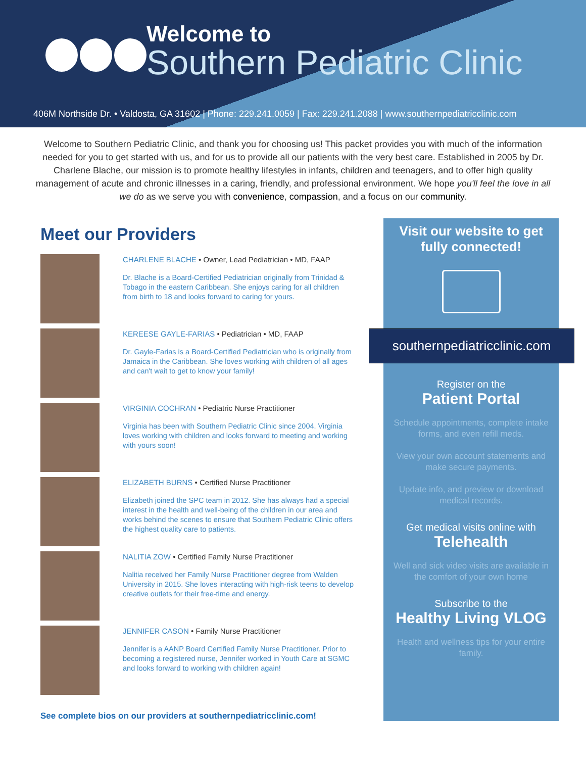Welcome to
Southern Pediatric Clinic
406M Northside Dr. • Valdosta, GA 31602 | Phone: 229.241.0059 | Fax: 229.241.2088 | www.southernpediatricclinic.com
Welcome to Southern Pediatric Clinic, and thank you for choosing us! This packet provides you with much of the information needed for you to get started with us, and for us to provide all our patients with the very best care. Established in 2005 by Dr. Charlene Blache, our mission is to promote healthy lifestyles in infants, children and teenagers, and to offer high quality management of acute and chronic illnesses in a caring, friendly, and professional environment. We hope you'll feel the love in all we do as we serve you with convenience, compassion, and a focus on our community.
Meet our Providers
CHARLENE BLACHE • Owner, Lead Pediatrician • MD, FAAP
Dr. Blache is a Board-Certified Pediatrician originally from Trinidad & Tobago in the eastern Caribbean. She enjoys caring for all children from birth to 18 and looks forward to caring for yours.
KEREESE GAYLE-FARIAS • Pediatrician • MD, FAAP
Dr. Gayle-Farias is a Board-Certified Pediatrician who is originally from Jamaica in the Caribbean. She loves working with children of all ages and can't wait to get to know your family!
VIRGINIA COCHRAN • Pediatric Nurse Practitioner
Virginia has been with Southern Pediatric Clinic since 2004. Virginia loves working with children and looks forward to meeting and working with yours soon!
ELIZABETH BURNS • Certified Nurse Practitioner
Elizabeth joined the SPC team in 2012. She has always had a special interest in the health and well-being of the children in our area and works behind the scenes to ensure that Southern Pediatric Clinic offers the highest quality care to patients.
NALITIA ZOW • Certified Family Nurse Practitioner
Nalitia received her Family Nurse Practitioner degree from Walden University in 2015. She loves interacting with high-risk teens to develop creative outlets for their free-time and energy.
JENNIFER CASON • Family Nurse Practitioner
Jennifer is a AANP Board Certified Family Nurse Practitioner. Prior to becoming a registered nurse, Jennifer worked in Youth Care at SGMC and looks forward to working with children again!
See complete bios on our providers at southernpediatricclinic.com!
Visit our website to get fully connected!
southernpediatricclinic.com
Register on the
Patient Portal
Schedule appointments, complete intake forms, and even refill meds.
View your own account statements and make secure payments.
Update info, and preview or download medical records.
Get medical visits online with
Telehealth
Well and sick video visits are available in the comfort of your own home
Subscribe to the
Healthy Living VLOG
Health and wellness tips for your entire family.